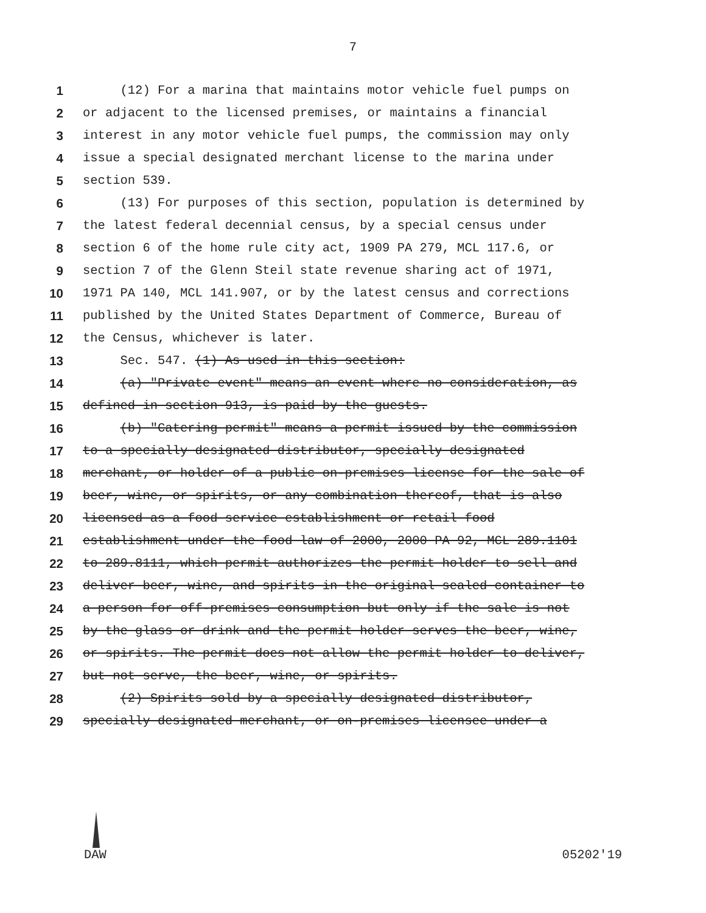7
1 (12) For a marina that maintains motor vehicle fuel pumps on
2 or adjacent to the licensed premises, or maintains a financial
3 interest in any motor vehicle fuel pumps, the commission may only
4 issue a special designated merchant license to the marina under
5 section 539.
6 (13) For purposes of this section, population is determined by
7 the latest federal decennial census, by a special census under
8 section 6 of the home rule city act, 1909 PA 279, MCL 117.6, or
9 section 7 of the Glenn Steil state revenue sharing act of 1971,
10 1971 PA 140, MCL 141.907, or by the latest census and corrections
11 published by the United States Department of Commerce, Bureau of
12 the Census, whichever is later.
13 Sec. 547. (1) As used in this section:
14 (a) "Private event" means an event where no consideration, as
15 defined in section 913, is paid by the guests.
16 (b) "Catering permit" means a permit issued by the commission
17 to a specially designated distributor, specially designated
18 merchant, or holder of a public on-premises license for the sale of
19 beer, wine, or spirits, or any combination thereof, that is also
20 licensed as a food service establishment or retail food
21 establishment under the food law of 2000, 2000 PA 92, MCL 289.1101
22 to 289.8111, which permit authorizes the permit holder to sell and
23 deliver beer, wine, and spirits in the original sealed container to
24 a person for off-premises consumption but only if the sale is not
25 by the glass or drink and the permit holder serves the beer, wine,
26 or spirits. The permit does not allow the permit holder to deliver,
27 but not serve, the beer, wine, or spirits.
28 (2) Spirits sold by a specially designated distributor,
29 specially designated merchant, or on-premises licensee under a
DAW 05202'19